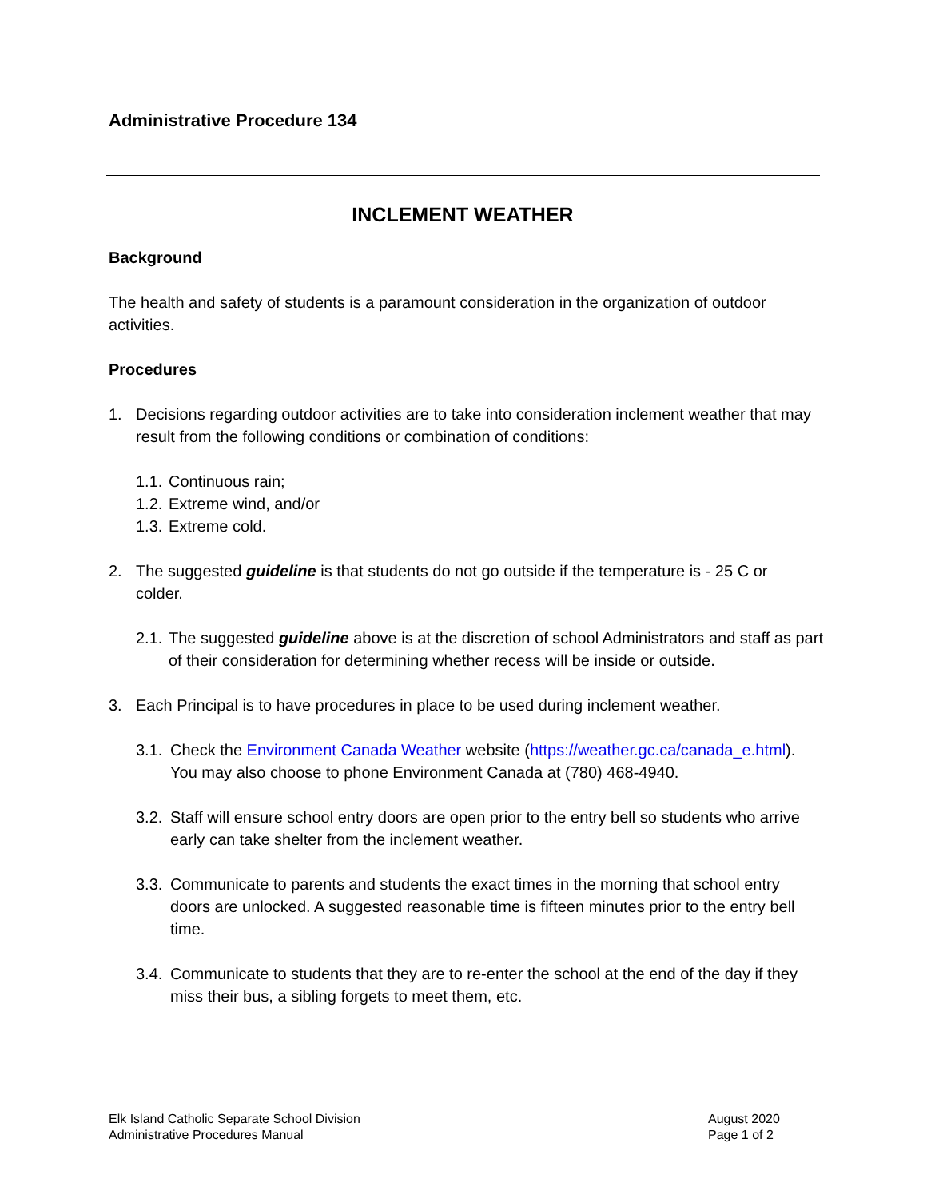Administrative Procedure 134
INCLEMENT WEATHER
Background
The health and safety of students is a paramount consideration in the organization of outdoor activities.
Procedures
1. Decisions regarding outdoor activities are to take into consideration inclement weather that may result from the following conditions or combination of conditions:
1.1. Continuous rain;
1.2. Extreme wind, and/or
1.3. Extreme cold.
2. The suggested guideline is that students do not go outside if the temperature is - 25 C or colder.
2.1. The suggested guideline above is at the discretion of school Administrators and staff as part of their consideration for determining whether recess will be inside or outside.
3. Each Principal is to have procedures in place to be used during inclement weather.
3.1. Check the Environment Canada Weather website (https://weather.gc.ca/canada_e.html). You may also choose to phone Environment Canada at (780) 468-4940.
3.2. Staff will ensure school entry doors are open prior to the entry bell so students who arrive early can take shelter from the inclement weather.
3.3. Communicate to parents and students the exact times in the morning that school entry doors are unlocked. A suggested reasonable time is fifteen minutes prior to the entry bell time.
3.4. Communicate to students that they are to re-enter the school at the end of the day if they miss their bus, a sibling forgets to meet them, etc.
Elk Island Catholic Separate School Division
Administrative Procedures Manual
August 2020
Page 1 of 2